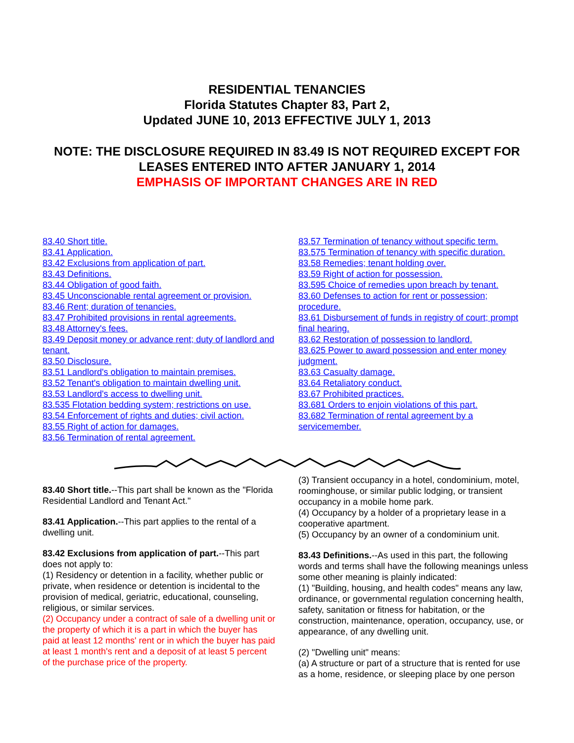RESIDENTIAL TENANCIES
Florida Statutes Chapter 83, Part 2,
Updated JUNE 10, 2013 EFFECTIVE JULY 1, 2013
NOTE: THE DISCLOSURE REQUIRED IN 83.49 IS NOT REQUIRED EXCEPT FOR LEASES ENTERED INTO AFTER JANUARY 1, 2014
EMPHASIS OF IMPORTANT CHANGES ARE IN RED
83.40 Short title.
83.41 Application.
83.42 Exclusions from application of part.
83.43 Definitions.
83.44 Obligation of good faith.
83.45 Unconscionable rental agreement or provision.
83.46 Rent; duration of tenancies.
83.47 Prohibited provisions in rental agreements.
83.48 Attorney's fees.
83.49 Deposit money or advance rent; duty of landlord and tenant.
83.50 Disclosure.
83.51 Landlord's obligation to maintain premises.
83.52 Tenant's obligation to maintain dwelling unit.
83.53 Landlord's access to dwelling unit.
83.535 Flotation bedding system; restrictions on use.
83.54 Enforcement of rights and duties; civil action.
83.55 Right of action for damages.
83.56 Termination of rental agreement.
83.57 Termination of tenancy without specific term.
83.575 Termination of tenancy with specific duration.
83.58 Remedies; tenant holding over.
83.59 Right of action for possession.
83.595 Choice of remedies upon breach by tenant.
83.60 Defenses to action for rent or possession; procedure.
83.61 Disbursement of funds in registry of court; prompt final hearing.
83.62 Restoration of possession to landlord.
83.625 Power to award possession and enter money judgment.
83.63 Casualty damage.
83.64 Retaliatory conduct.
83.67 Prohibited practices.
83.681 Orders to enjoin violations of this part.
83.682 Termination of rental agreement by a servicemember.
83.40 Short title.--This part shall be known as the "Florida Residential Landlord and Tenant Act."
83.41 Application.--This part applies to the rental of a dwelling unit.
83.42 Exclusions from application of part.--This part does not apply to:
(1) Residency or detention in a facility, whether public or private, when residence or detention is incidental to the provision of medical, geriatric, educational, counseling, religious, or similar services.
(2) Occupancy under a contract of sale of a dwelling unit or the property of which it is a part in which the buyer has paid at least 12 months' rent or in which the buyer has paid at least 1 month's rent and a deposit of at least 5 percent of the purchase price of the property.
(3) Transient occupancy in a hotel, condominium, motel, roominghouse, or similar public lodging, or transient occupancy in a mobile home park.
(4) Occupancy by a holder of a proprietary lease in a cooperative apartment.
(5) Occupancy by an owner of a condominium unit.
83.43 Definitions.--As used in this part, the following words and terms shall have the following meanings unless some other meaning is plainly indicated:
(1) "Building, housing, and health codes" means any law, ordinance, or governmental regulation concerning health, safety, sanitation or fitness for habitation, or the construction, maintenance, operation, occupancy, use, or appearance, of any dwelling unit.
(2) "Dwelling unit" means:
(a) A structure or part of a structure that is rented for use as a home, residence, or sleeping place by one person